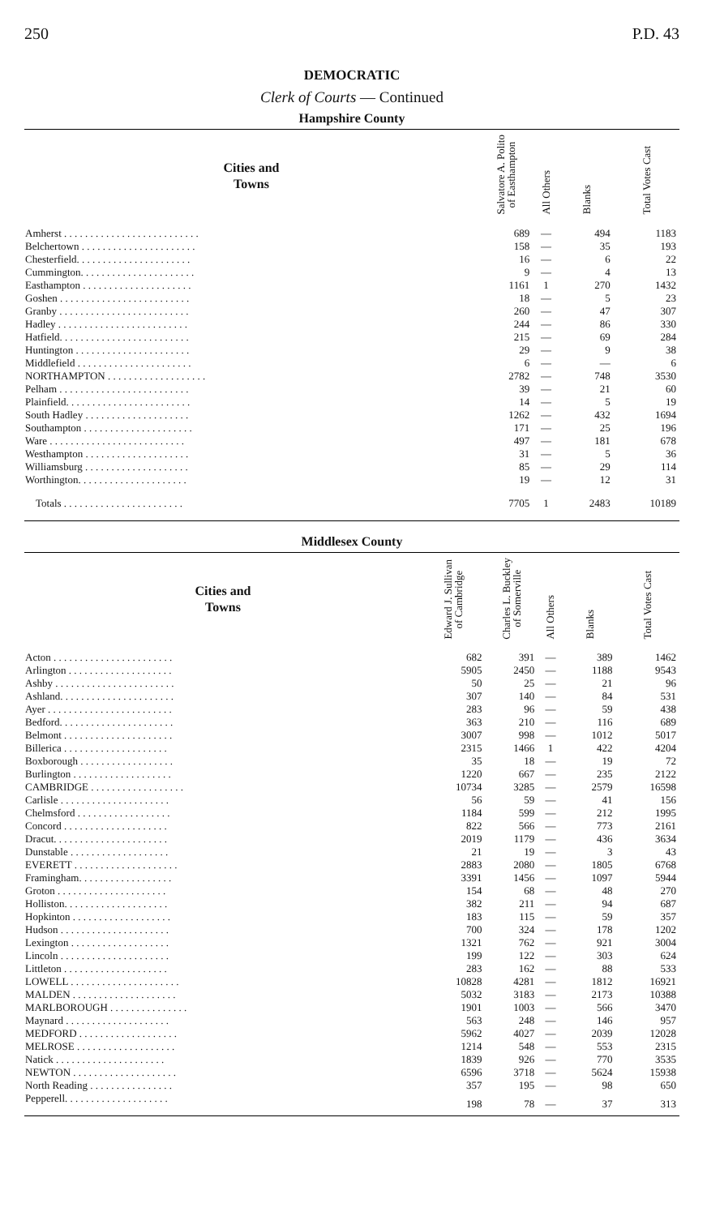250 P.D. 43
DEMOCRATIC
Clerk of Courts — Continued
Hampshire County
| Cities and Towns | Salvatore A. Polito of Easthampton | All Others | Blanks | Total Votes Cast |
| --- | --- | --- | --- | --- |
| Amherst . . . . . . . . . . . . . . . . . . . . . . . . . . | 689 | — | 494 | 1183 |
| Belchertown . . . . . . . . . . . . . . . . . . . . . . | 158 | — | 35 | 193 |
| Chesterfield. . . . . . . . . . . . . . . . . . . . . . | 16 | — | 6 | 22 |
| Cummington. . . . . . . . . . . . . . . . . . . . . . | 9 | — | 4 | 13 |
| Easthampton . . . . . . . . . . . . . . . . . . . . . | 1161 | 1 | 270 | 1432 |
| Goshen . . . . . . . . . . . . . . . . . . . . . . . . . | 18 | — | 5 | 23 |
| Granby . . . . . . . . . . . . . . . . . . . . . . . . . | 260 | — | 47 | 307 |
| Hadley . . . . . . . . . . . . . . . . . . . . . . . . . | 244 | — | 86 | 330 |
| Hatfield. . . . . . . . . . . . . . . . . . . . . . . . . | 215 | — | 69 | 284 |
| Huntington . . . . . . . . . . . . . . . . . . . . . . | 29 | — | 9 | 38 |
| Middlefield . . . . . . . . . . . . . . . . . . . . . . | 6 | — | — | 6 |
| NORTHAMPTON . . . . . . . . . . . . . . . . . . . | 2782 | — | 748 | 3530 |
| Pelham . . . . . . . . . . . . . . . . . . . . . . . . . | 39 | — | 21 | 60 |
| Plainfield. . . . . . . . . . . . . . . . . . . . . . . . | 14 | — | 5 | 19 |
| South Hadley . . . . . . . . . . . . . . . . . . . . | 1262 | — | 432 | 1694 |
| Southampton . . . . . . . . . . . . . . . . . . . . . | 171 | — | 25 | 196 |
| Ware . . . . . . . . . . . . . . . . . . . . . . . . . . | 497 | — | 181 | 678 |
| Westhampton . . . . . . . . . . . . . . . . . . . . | 31 | — | 5 | 36 |
| Williamsburg . . . . . . . . . . . . . . . . . . . . | 85 | — | 29 | 114 |
| Worthington. . . . . . . . . . . . . . . . . . . . . | 19 | — | 12 | 31 |
| Totals . . . . . . . . . . . . . . . . . . . . . . . | 7705 | 1 | 2483 | 10189 |
Middlesex County
| Cities and Towns | Edward J. Sullivan of Cambridge | Charles L. Buckley of Somerville | All Others | Blanks | Total Votes Cast |
| --- | --- | --- | --- | --- | --- |
| Acton . . . . . . . . . . . . . . . . . . . . . . . | 682 | 391 | — | 389 | 1462 |
| Arlington . . . . . . . . . . . . . . . . . . . . | 5905 | 2450 | — | 1188 | 9543 |
| Ashby . . . . . . . . . . . . . . . . . . . . . . . | 50 | 25 | — | 21 | 96 |
| Ashland. . . . . . . . . . . . . . . . . . . . . . | 307 | 140 | — | 84 | 531 |
| Ayer . . . . . . . . . . . . . . . . . . . . . . . . | 283 | 96 | — | 59 | 438 |
| Bedford. . . . . . . . . . . . . . . . . . . . . . | 363 | 210 | — | 116 | 689 |
| Belmont . . . . . . . . . . . . . . . . . . . . . | 3007 | 998 | — | 1012 | 5017 |
| Billerica . . . . . . . . . . . . . . . . . . . . | 2315 | 1466 | 1 | 422 | 4204 |
| Boxborough . . . . . . . . . . . . . . . . . . | 35 | 18 | — | 19 | 72 |
| Burlington . . . . . . . . . . . . . . . . . . . | 1220 | 667 | — | 235 | 2122 |
| CAMBRIDGE . . . . . . . . . . . . . . . . . . | 10734 | 3285 | — | 2579 | 16598 |
| Carlisle . . . . . . . . . . . . . . . . . . . . . | 56 | 59 | — | 41 | 156 |
| Chelmsford . . . . . . . . . . . . . . . . . . | 1184 | 599 | — | 212 | 1995 |
| Concord . . . . . . . . . . . . . . . . . . . . | 822 | 566 | — | 773 | 2161 |
| Dracut. . . . . . . . . . . . . . . . . . . . . . | 2019 | 1179 | — | 436 | 3634 |
| Dunstable . . . . . . . . . . . . . . . . . . . | 21 | 19 | — | 3 | 43 |
| EVERETT . . . . . . . . . . . . . . . . . . . . | 2883 | 2080 | — | 1805 | 6768 |
| Framingham. . . . . . . . . . . . . . . . . . | 3391 | 1456 | — | 1097 | 5944 |
| Groton . . . . . . . . . . . . . . . . . . . . . | 154 | 68 | — | 48 | 270 |
| Holliston. . . . . . . . . . . . . . . . . . . . | 382 | 211 | — | 94 | 687 |
| Hopkinton . . . . . . . . . . . . . . . . . . . | 183 | 115 | — | 59 | 357 |
| Hudson . . . . . . . . . . . . . . . . . . . . . | 700 | 324 | — | 178 | 1202 |
| Lexington . . . . . . . . . . . . . . . . . . . | 1321 | 762 | — | 921 | 3004 |
| Lincoln . . . . . . . . . . . . . . . . . . . . . | 199 | 122 | — | 303 | 624 |
| Littleton . . . . . . . . . . . . . . . . . . . . | 283 | 162 | — | 88 | 533 |
| LOWELL . . . . . . . . . . . . . . . . . . . . . | 10828 | 4281 | — | 1812 | 16921 |
| MALDEN . . . . . . . . . . . . . . . . . . . . | 5032 | 3183 | — | 2173 | 10388 |
| MARLBOROUGH . . . . . . . . . . . . . . . | 1901 | 1003 | — | 566 | 3470 |
| Maynard . . . . . . . . . . . . . . . . . . . . | 563 | 248 | — | 146 | 957 |
| MEDFORD . . . . . . . . . . . . . . . . . . . | 5962 | 4027 | — | 2039 | 12028 |
| MELROSE . . . . . . . . . . . . . . . . . . . | 1214 | 548 | — | 553 | 2315 |
| Natick . . . . . . . . . . . . . . . . . . . . . | 1839 | 926 | — | 770 | 3535 |
| NEWTON . . . . . . . . . . . . . . . . . . . . | 6596 | 3718 | — | 5624 | 15938 |
| North Reading . . . . . . . . . . . . . . . . | 357 | 195 | — | 98 | 650 |
| Pepperell. . . . . . . . . . . . . . . . . . . . | 198 | 78 | — | 37 | 313 |